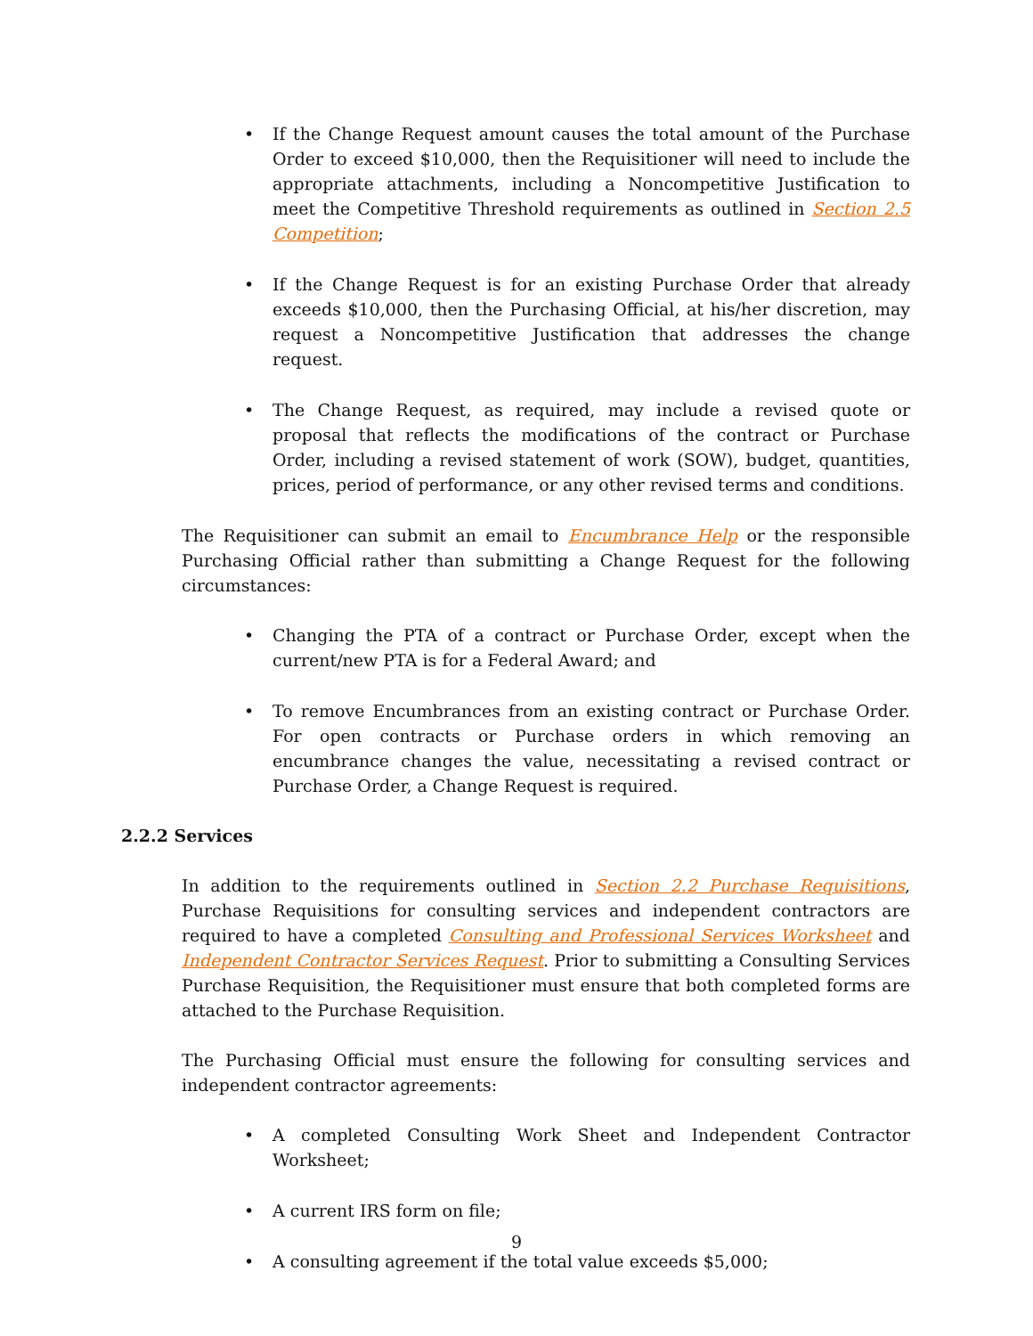• If the Change Request amount causes the total amount of the Purchase Order to exceed $10,000, then the Requisitioner will need to include the appropriate attachments, including a Noncompetitive Justification to meet the Competitive Threshold requirements as outlined in Section 2.5 Competition;
• If the Change Request is for an existing Purchase Order that already exceeds $10,000, then the Purchasing Official, at his/her discretion, may request a Noncompetitive Justification that addresses the change request.
• The Change Request, as required, may include a revised quote or proposal that reflects the modifications of the contract or Purchase Order, including a revised statement of work (SOW), budget, quantities, prices, period of performance, or any other revised terms and conditions.
The Requisitioner can submit an email to Encumbrance Help or the responsible Purchasing Official rather than submitting a Change Request for the following circumstances:
• Changing the PTA of a contract or Purchase Order, except when the current/new PTA is for a Federal Award; and
• To remove Encumbrances from an existing contract or Purchase Order. For open contracts or Purchase orders in which removing an encumbrance changes the value, necessitating a revised contract or Purchase Order, a Change Request is required.
2.2.2 Services
In addition to the requirements outlined in Section 2.2 Purchase Requisitions, Purchase Requisitions for consulting services and independent contractors are required to have a completed Consulting and Professional Services Worksheet and Independent Contractor Services Request. Prior to submitting a Consulting Services Purchase Requisition, the Requisitioner must ensure that both completed forms are attached to the Purchase Requisition.
The Purchasing Official must ensure the following for consulting services and independent contractor agreements:
• A completed Consulting Work Sheet and Independent Contractor Worksheet;
• A current IRS form on file;
• A consulting agreement if the total value exceeds $5,000;
9